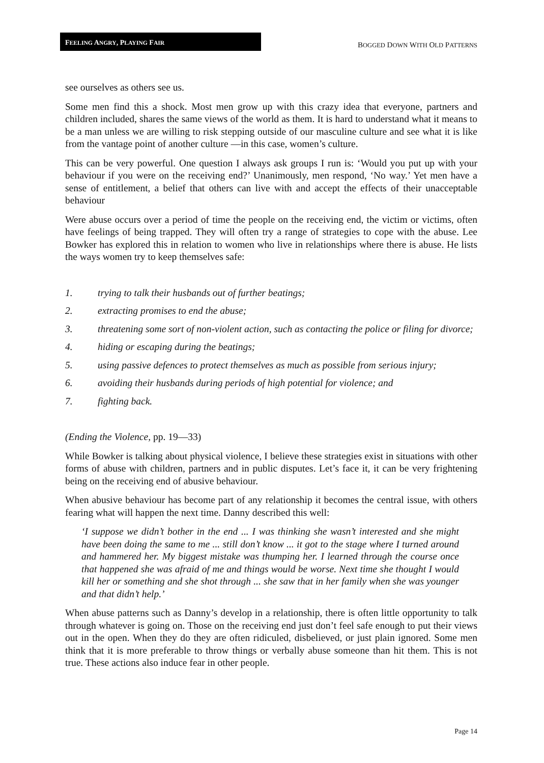FEELING ANGRY, PLAYING FAIR
BOGGED DOWN WITH OLD PATTERNS
see ourselves as others see us.
Some men find this a shock. Most men grow up with this crazy idea that everyone, partners and children included, shares the same views of the world as them. It is hard to understand what it means to be a man unless we are willing to risk stepping outside of our masculine culture and see what it is like from the vantage point of another culture —in this case, women’s culture.
This can be very powerful. One question I always ask groups I run is: ‘Would you put up with your behaviour if you were on the receiving end?’ Unanimously, men respond, ‘No way.’ Yet men have a sense of entitlement, a belief that others can live with and accept the effects of their unacceptable behaviour
Were abuse occurs over a period of time the people on the receiving end, the victim or victims, often have feelings of being trapped. They will often try a range of strategies to cope with the abuse. Lee Bowker has explored this in relation to women who live in relationships where there is abuse. He lists the ways women try to keep themselves safe:
1. trying to talk their husbands out of further beatings;
2. extracting promises to end the abuse;
3. threatening some sort of non-violent action, such as contacting the police or filing for divorce;
4. hiding or escaping during the beatings;
5. using passive defences to protect themselves as much as possible from serious injury;
6. avoiding their husbands during periods of high potential for violence; and
7. fighting back.
(Ending the Violence, pp. 19—33)
While Bowker is talking about physical violence, I believe these strategies exist in situations with other forms of abuse with children, partners and in public disputes. Let’s face it, it can be very frightening being on the receiving end of abusive behaviour.
When abusive behaviour has become part of any relationship it becomes the central issue, with others fearing what will happen the next time. Danny described this well:
‘I suppose we didn’t bother in the end ... I was thinking she wasn’t interested and she might have been doing the same to me ... still don’t know ... it got to the stage where I turned around and hammered her. My biggest mistake was thumping her. I learned through the course once that happened she was afraid of me and things would be worse. Next time she thought I would kill her or something and she shot through ... she saw that in her family when she was younger and that didn’t help.’
When abuse patterns such as Danny’s develop in a relationship, there is often little opportunity to talk through whatever is going on. Those on the receiving end just don’t feel safe enough to put their views out in the open. When they do they are often ridiculed, disbelieved, or just plain ignored. Some men think that it is more preferable to throw things or verbally abuse someone than hit them. This is not true. These actions also induce fear in other people.
Page 14